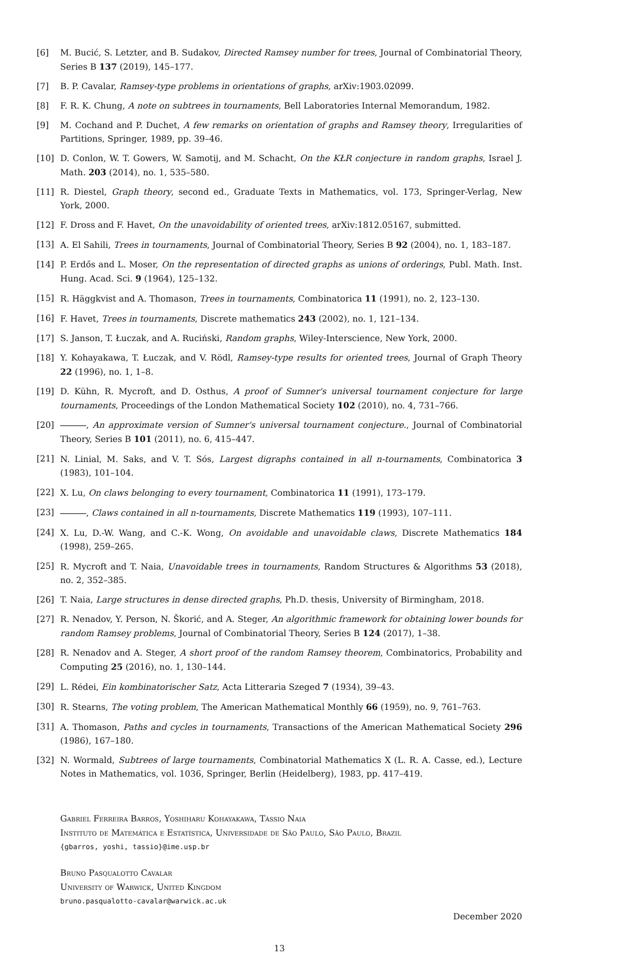[6] M. Bucić, S. Letzter, and B. Sudakov, Directed Ramsey number for trees, Journal of Combinatorial Theory, Series B 137 (2019), 145–177.
[7] B. P. Cavalar, Ramsey-type problems in orientations of graphs, arXiv:1903.02099.
[8] F. R. K. Chung, A note on subtrees in tournaments, Bell Laboratories Internal Memorandum, 1982.
[9] M. Cochand and P. Duchet, A few remarks on orientation of graphs and Ramsey theory, Irregularities of Partitions, Springer, 1989, pp. 39–46.
[10] D. Conlon, W. T. Gowers, W. Samotij, and M. Schacht, On the KŁR conjecture in random graphs, Israel J. Math. 203 (2014), no. 1, 535–580.
[11] R. Diestel, Graph theory, second ed., Graduate Texts in Mathematics, vol. 173, Springer-Verlag, New York, 2000.
[12] F. Dross and F. Havet, On the unavoidability of oriented trees, arXiv:1812.05167, submitted.
[13] A. El Sahili, Trees in tournaments, Journal of Combinatorial Theory, Series B 92 (2004), no. 1, 183–187.
[14] P. Erdős and L. Moser, On the representation of directed graphs as unions of orderings, Publ. Math. Inst. Hung. Acad. Sci. 9 (1964), 125–132.
[15] R. Häggkvist and A. Thomason, Trees in tournaments, Combinatorica 11 (1991), no. 2, 123–130.
[16] F. Havet, Trees in tournaments, Discrete mathematics 243 (2002), no. 1, 121–134.
[17] S. Janson, T. Łuczak, and A. Ruciński, Random graphs, Wiley-Interscience, New York, 2000.
[18] Y. Kohayakawa, T. Łuczak, and V. Rödl, Ramsey-type results for oriented trees, Journal of Graph Theory 22 (1996), no. 1, 1–8.
[19] D. Kühn, R. Mycroft, and D. Osthus, A proof of Sumner's universal tournament conjecture for large tournaments, Proceedings of the London Mathematical Society 102 (2010), no. 4, 731–766.
[20] , An approximate version of Sumner's universal tournament conjecture., Journal of Combinatorial Theory, Series B 101 (2011), no. 6, 415–447.
[21] N. Linial, M. Saks, and V. T. Sós, Largest digraphs contained in all n-tournaments, Combinatorica 3 (1983), 101–104.
[22] X. Lu, On claws belonging to every tournament, Combinatorica 11 (1991), 173–179.
[23] , Claws contained in all n-tournaments, Discrete Mathematics 119 (1993), 107–111.
[24] X. Lu, D.-W. Wang, and C.-K. Wong, On avoidable and unavoidable claws, Discrete Mathematics 184 (1998), 259–265.
[25] R. Mycroft and T. Naia, Unavoidable trees in tournaments, Random Structures & Algorithms 53 (2018), no. 2, 352–385.
[26] T. Naia, Large structures in dense directed graphs, Ph.D. thesis, University of Birmingham, 2018.
[27] R. Nenadov, Y. Person, N. Škorić, and A. Steger, An algorithmic framework for obtaining lower bounds for random Ramsey problems, Journal of Combinatorial Theory, Series B 124 (2017), 1–38.
[28] R. Nenadov and A. Steger, A short proof of the random Ramsey theorem, Combinatorics, Probability and Computing 25 (2016), no. 1, 130–144.
[29] L. Rédei, Ein kombinatorischer Satz, Acta Litteraria Szeged 7 (1934), 39–43.
[30] R. Stearns, The voting problem, The American Mathematical Monthly 66 (1959), no. 9, 761–763.
[31] A. Thomason, Paths and cycles in tournaments, Transactions of the American Mathematical Society 296 (1986), 167–180.
[32] N. Wormald, Subtrees of large tournaments, Combinatorial Mathematics X (L. R. A. Casse, ed.), Lecture Notes in Mathematics, vol. 1036, Springer, Berlin (Heidelberg), 1983, pp. 417–419.
Gabriel Ferreira Barros, Yoshiharu Kohayakawa, Tássio Naia
Instituto de Matemática e Estatística, Universidade de São Paulo, São Paulo, Brazil
{gbarros, yoshi, tassio}@ime.usp.br
Bruno Pasqualotto Cavalar
University of Warwick, United Kingdom
bruno.pasqualotto-cavalar@warwick.ac.uk
December 2020
13